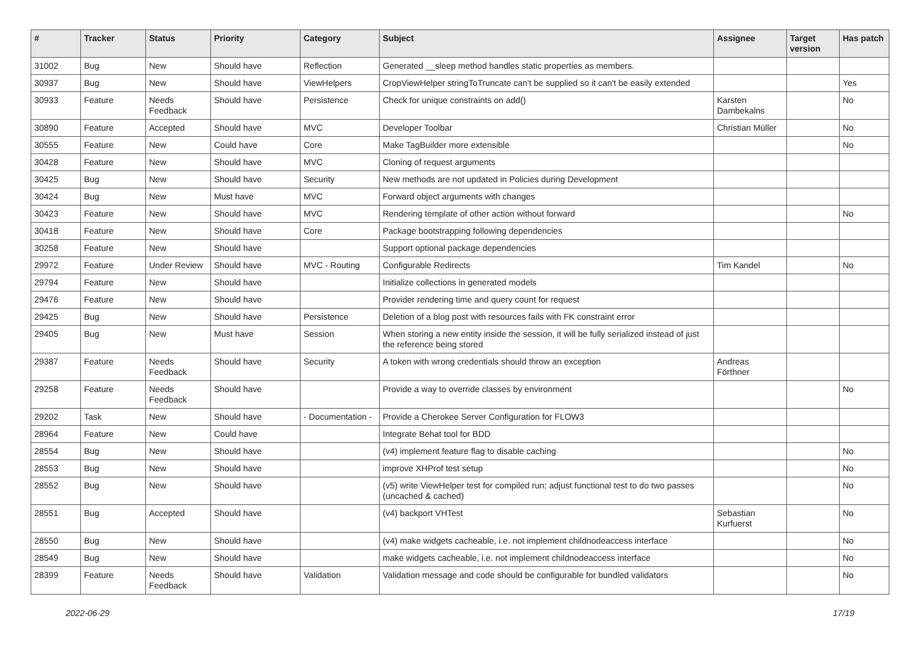| # | Tracker | Status | Priority | Category | Subject | Assignee | Target version | Has patch |
| --- | --- | --- | --- | --- | --- | --- | --- | --- |
| 31002 | Bug | New | Should have | Reflection | Generated __sleep method handles static properties as members. | | | |
| 30937 | Bug | New | Should have | ViewHelpers | CropViewHelper stringToTruncate can't be supplied so it can't be easily extended | | | Yes |
| 30933 | Feature | Needs Feedback | Should have | Persistence | Check for unique constraints on add() | Karsten Dambekalns | | No |
| 30890 | Feature | Accepted | Should have | MVC | Developer Toolbar | Christian Müller | | No |
| 30555 | Feature | New | Could have | Core | Make TagBuilder more extensible | | | No |
| 30428 | Feature | New | Should have | MVC | Cloning of request arguments | | | |
| 30425 | Bug | New | Should have | Security | New methods are not updated in Policies during Development | | | |
| 30424 | Bug | New | Must have | MVC | Forward object arguments with changes | | | |
| 30423 | Feature | New | Should have | MVC | Rendering template of other action without forward | | | No |
| 30418 | Feature | New | Should have | Core | Package bootstrapping following dependencies | | | |
| 30258 | Feature | New | Should have | | Support optional package dependencies | | | |
| 29972 | Feature | Under Review | Should have | MVC - Routing | Configurable Redirects | Tim Kandel | | No |
| 29794 | Feature | New | Should have | | Initialize collections in generated models | | | |
| 29476 | Feature | New | Should have | | Provider rendering time and query count for request | | | |
| 29425 | Bug | New | Should have | Persistence | Deletion of a blog post with resources fails with FK constraint error | | | |
| 29405 | Bug | New | Must have | Session | When storing a new entity inside the session, it will be fully serialized instead of just the reference being stored | | | |
| 29387 | Feature | Needs Feedback | Should have | Security | A token with wrong credentials should throw an exception | Andreas Förthner | | |
| 29258 | Feature | Needs Feedback | Should have | | Provide a way to override classes by environment | | | No |
| 29202 | Task | New | Should have | - Documentation - | Provide a Cherokee Server Configuration for FLOW3 | | | |
| 28964 | Feature | New | Could have | | Integrate Behat tool for BDD | | | |
| 28554 | Bug | New | Should have | | (v4) implement feature flag to disable caching | | | No |
| 28553 | Bug | New | Should have | | improve XHProf test setup | | | No |
| 28552 | Bug | New | Should have | | (v5) write ViewHelper test for compiled run; adjust functional test to do two passes (uncached & cached) | | | No |
| 28551 | Bug | Accepted | Should have | | (v4) backport VHTest | Sebastian Kurfuerst | | No |
| 28550 | Bug | New | Should have | | (v4) make widgets cacheable, i.e. not implement childnodeaccess interface | | | No |
| 28549 | Bug | New | Should have | | make widgets cacheable, i.e. not implement childnodeaccess interface | | | No |
| 28399 | Feature | Needs Feedback | Should have | Validation | Validation message and code should be configurable for bundled validators | | | No |
2022-06-29 17/19